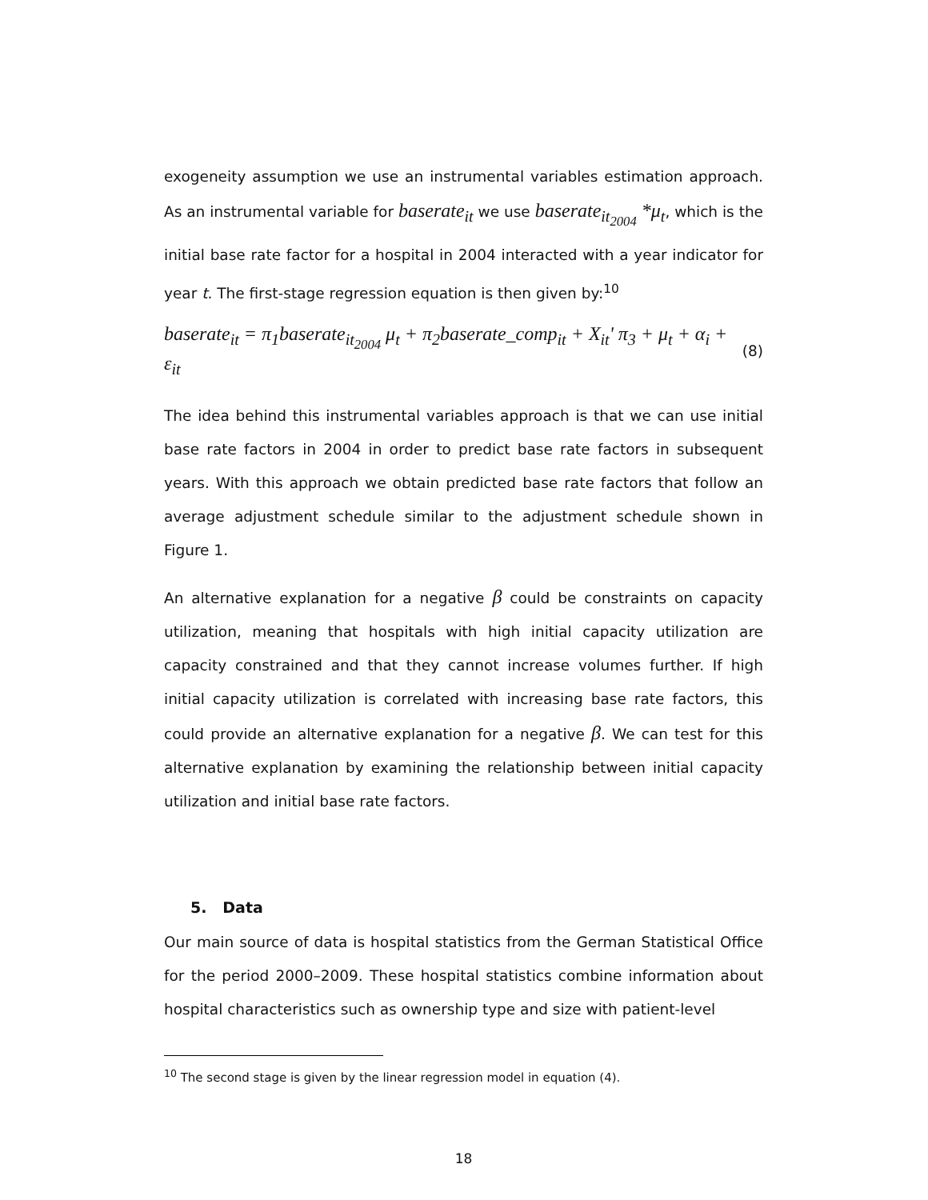exogeneity assumption we use an instrumental variables estimation approach. As an instrumental variable for baserate<sub>it</sub> we use baserate<sub>it<sub>2004</sub></sub> *μ<sub>t</sub>, which is the initial base rate factor for a hospital in 2004 interacted with a year indicator for year t. The first-stage regression equation is then given by:<sup>10</sup>
baserate<sub>it</sub> = π<sub>1</sub>baserate<sub>it<sub>2004</sub></sub> μ<sub>t</sub> + π<sub>2</sub>baserate_comp<sub>it</sub> + X<sub>it</sub>' π<sub>3</sub> + μ<sub>t</sub> + α<sub>i</sub> + ε<sub>it</sub> (8)
The idea behind this instrumental variables approach is that we can use initial base rate factors in 2004 in order to predict base rate factors in subsequent years. With this approach we obtain predicted base rate factors that follow an average adjustment schedule similar to the adjustment schedule shown in Figure 1.
An alternative explanation for a negative β could be constraints on capacity utilization, meaning that hospitals with high initial capacity utilization are capacity constrained and that they cannot increase volumes further. If high initial capacity utilization is correlated with increasing base rate factors, this could provide an alternative explanation for a negative β. We can test for this alternative explanation by examining the relationship between initial capacity utilization and initial base rate factors.
5. Data
Our main source of data is hospital statistics from the German Statistical Office for the period 2000–2009. These hospital statistics combine information about hospital characteristics such as ownership type and size with patient-level
<sup>10</sup> The second stage is given by the linear regression model in equation (4).
18